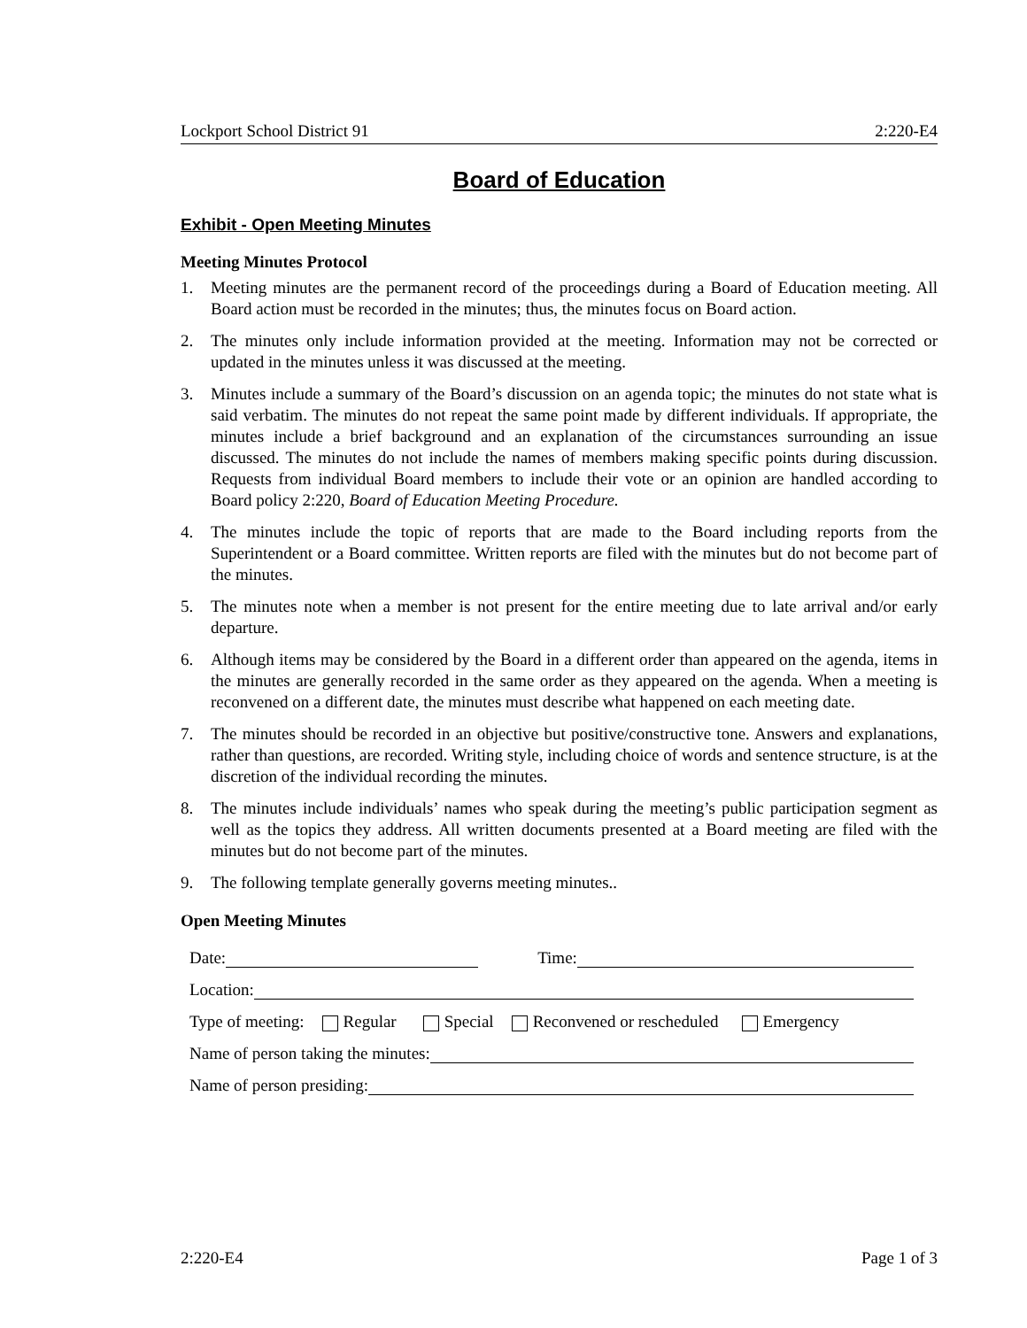Lockport School District 91 2:220-E4
Board of Education
Exhibit - Open Meeting Minutes
Meeting Minutes Protocol
1. Meeting minutes are the permanent record of the proceedings during a Board of Education meeting. All Board action must be recorded in the minutes; thus, the minutes focus on Board action.
2. The minutes only include information provided at the meeting. Information may not be corrected or updated in the minutes unless it was discussed at the meeting.
3. Minutes include a summary of the Board’s discussion on an agenda topic; the minutes do not state what is said verbatim. The minutes do not repeat the same point made by different individuals. If appropriate, the minutes include a brief background and an explanation of the circumstances surrounding an issue discussed. The minutes do not include the names of members making specific points during discussion. Requests from individual Board members to include their vote or an opinion are handled according to Board policy 2:220, Board of Education Meeting Procedure.
4. The minutes include the topic of reports that are made to the Board including reports from the Superintendent or a Board committee. Written reports are filed with the minutes but do not become part of the minutes.
5. The minutes note when a member is not present for the entire meeting due to late arrival and/or early departure.
6. Although items may be considered by the Board in a different order than appeared on the agenda, items in the minutes are generally recorded in the same order as they appeared on the agenda. When a meeting is reconvened on a different date, the minutes must describe what happened on each meeting date.
7. The minutes should be recorded in an objective but positive/constructive tone. Answers and explanations, rather than questions, are recorded. Writing style, including choice of words and sentence structure, is at the discretion of the individual recording the minutes.
8. The minutes include individuals’ names who speak during the meeting’s public participation segment as well as the topics they address. All written documents presented at a Board meeting are filed with the minutes but do not become part of the minutes.
9. The following template generally governs meeting minutes..
Open Meeting Minutes
Date: Time:
Location:
Type of meeting: Regular Special Reconvened or rescheduled Emergency
Name of person taking the minutes:
Name of person presiding:
2:220-E4 Page 1 of 3